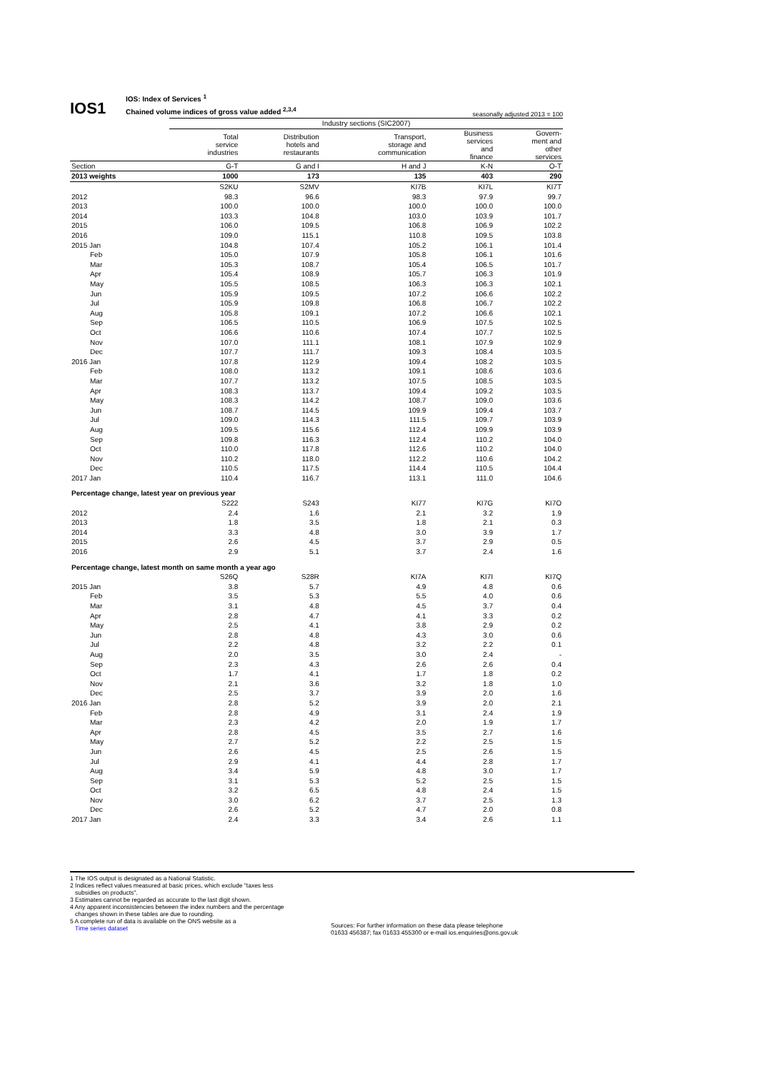IOS1
IOS: Index of Services <sup>1</sup>
Chained volume indices of gross value added <sup>2,3,4</sup>
seasonally adjusted 2013 = 100
| | Industry sections (SIC2007) | | | | |
| | Total service industries | Distribution hotels and restaurants | Transport, storage and communication | Business services and finance | Govern- ment and other services |
| Section | G-T | G and I | H and J | K-N | O-T |
| 2013 weights | 1000 | 173 | 135 | 403 | 290 |
| | S2KU | S2MV | KI7B | KI7L | KI7T |
| 2012 | 98.3 | 96.6 | 98.3 | 97.9 | 99.7 |
| 2013 | 100.0 | 100.0 | 100.0 | 100.0 | 100.0 |
| 2014 | 103.3 | 104.8 | 103.0 | 103.9 | 101.7 |
| 2015 | 106.0 | 109.5 | 106.8 | 106.9 | 102.2 |
| 2016 | 109.0 | 115.1 | 110.8 | 109.5 | 103.8 |
| 2015 Jan | 104.8 | 107.4 | 105.2 | 106.1 | 101.4 |
| Feb | 105.0 | 107.9 | 105.8 | 106.1 | 101.6 |
| Mar | 105.3 | 108.7 | 105.4 | 106.5 | 101.7 |
| Apr | 105.4 | 108.9 | 105.7 | 106.3 | 101.9 |
| May | 105.5 | 108.5 | 106.3 | 106.3 | 102.1 |
| Jun | 105.9 | 109.5 | 107.2 | 106.6 | 102.2 |
| Jul | 105.9 | 109.8 | 106.8 | 106.7 | 102.2 |
| Aug | 105.8 | 109.1 | 107.2 | 106.6 | 102.1 |
| Sep | 106.5 | 110.5 | 106.9 | 107.5 | 102.5 |
| Oct | 106.6 | 110.6 | 107.4 | 107.7 | 102.5 |
| Nov | 107.0 | 111.1 | 108.1 | 107.9 | 102.9 |
| Dec | 107.7 | 111.7 | 109.3 | 108.4 | 103.5 |
| 2016 Jan | 107.8 | 112.9 | 109.4 | 108.2 | 103.5 |
| Feb | 108.0 | 113.2 | 109.1 | 108.6 | 103.6 |
| Mar | 107.7 | 113.2 | 107.5 | 108.5 | 103.5 |
| Apr | 108.3 | 113.7 | 109.4 | 109.2 | 103.5 |
| May | 108.3 | 114.2 | 108.7 | 109.0 | 103.6 |
| Jun | 108.7 | 114.5 | 109.9 | 109.4 | 103.7 |
| Jul | 109.0 | 114.3 | 111.5 | 109.7 | 103.9 |
| Aug | 109.5 | 115.6 | 112.4 | 109.9 | 103.9 |
| Sep | 109.8 | 116.3 | 112.4 | 110.2 | 104.0 |
| Oct | 110.0 | 117.8 | 112.6 | 110.2 | 104.0 |
| Nov | 110.2 | 118.0 | 112.2 | 110.6 | 104.2 |
| Dec | 110.5 | 117.5 | 114.4 | 110.5 | 104.4 |
| 2017 Jan | 110.4 | 116.7 | 113.1 | 111.0 | 104.6 |
| Percentage change, latest year on previous year | | | | | |
| | S222 | S243 | KI77 | KI7G | KI7O |
| 2012 | 2.4 | 1.6 | 2.1 | 3.2 | 1.9 |
| 2013 | 1.8 | 3.5 | 1.8 | 2.1 | 0.3 |
| 2014 | 3.3 | 4.8 | 3.0 | 3.9 | 1.7 |
| 2015 | 2.6 | 4.5 | 3.7 | 2.9 | 0.5 |
| 2016 | 2.9 | 5.1 | 3.7 | 2.4 | 1.6 |
| Percentage change, latest month on same month a year ago | | | | | |
| | S26Q | S28R | KI7A | KI7I | KI7Q |
| 2015 Jan | 3.8 | 5.7 | 4.9 | 4.8 | 0.6 |
| Feb | 3.5 | 5.3 | 5.5 | 4.0 | 0.6 |
| Mar | 3.1 | 4.8 | 4.5 | 3.7 | 0.4 |
| Apr | 2.8 | 4.7 | 4.1 | 3.3 | 0.2 |
| May | 2.5 | 4.1 | 3.8 | 2.9 | 0.2 |
| Jun | 2.8 | 4.8 | 4.3 | 3.0 | 0.6 |
| Jul | 2.2 | 4.8 | 3.2 | 2.2 | 0.1 |
| Aug | 2.0 | 3.5 | 3.0 | 2.4 | - |
| Sep | 2.3 | 4.3 | 2.6 | 2.6 | 0.4 |
| Oct | 1.7 | 4.1 | 1.7 | 1.8 | 0.2 |
| Nov | 2.1 | 3.6 | 3.2 | 1.8 | 1.0 |
| Dec | 2.5 | 3.7 | 3.9 | 2.0 | 1.6 |
| 2016 Jan | 2.8 | 5.2 | 3.9 | 2.0 | 2.1 |
| Feb | 2.8 | 4.9 | 3.1 | 2.4 | 1.9 |
| Mar | 2.3 | 4.2 | 2.0 | 1.9 | 1.7 |
| Apr | 2.8 | 4.5 | 3.5 | 2.7 | 1.6 |
| May | 2.7 | 5.2 | 2.2 | 2.5 | 1.5 |
| Jun | 2.6 | 4.5 | 2.5 | 2.6 | 1.5 |
| Jul | 2.9 | 4.1 | 4.4 | 2.8 | 1.7 |
| Aug | 3.4 | 5.9 | 4.8 | 3.0 | 1.7 |
| Sep | 3.1 | 5.3 | 5.2 | 2.5 | 1.5 |
| Oct | 3.2 | 6.5 | 4.8 | 2.4 | 1.5 |
| Nov | 3.0 | 6.2 | 3.7 | 2.5 | 1.3 |
| Dec | 2.6 | 5.2 | 4.7 | 2.0 | 0.8 |
| 2017 Jan | 2.4 | 3.3 | 3.4 | 2.6 | 1.1 |
1 The IOS output is designated as a National Statistic.
2 Indices reflect values measured at basic prices, which exclude "taxes less
subsidies on products".
3 Estimates cannot be regarded as accurate to the last digit shown.
4 Any apparent inconsistencies between the index numbers and the percentage
changes shown in these tables are due to rounding.
5 A complete run of data is available on the ONS website as a
Time series dataset
Sources: For further information on these data please telephone
01633 456387; fax 01633 455300 or e-mail ios.enquiries@ons.gov.uk